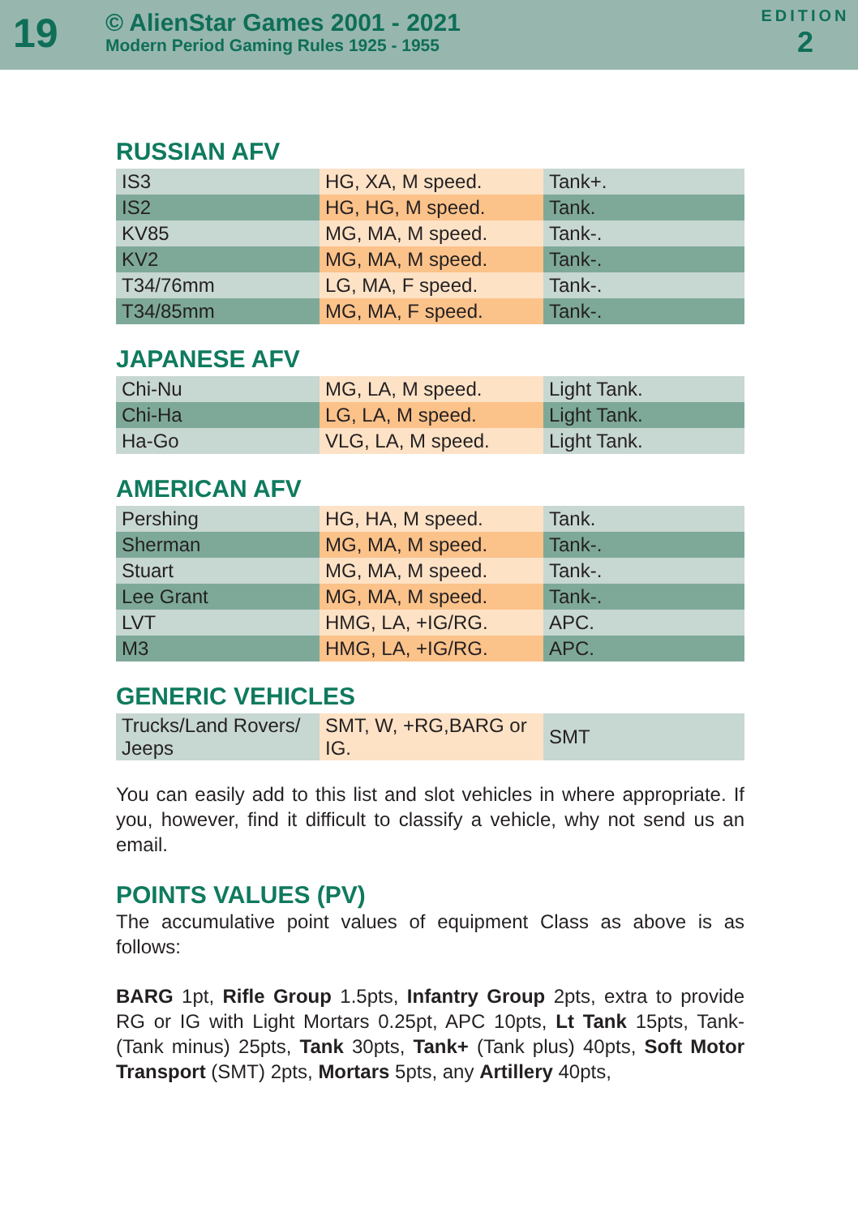19
© AlienStar Games 2001 - 2021
Modern Period Gaming Rules 1925 - 1955
EDITION
2
RUSSIAN AFV
| IS3 | HG, XA, M speed. | Tank+. |
| IS2 | HG, HG, M speed. | Tank. |
| KV85 | MG, MA, M speed. | Tank-. |
| KV2 | MG, MA, M speed. | Tank-. |
| T34/76mm | LG, MA, F speed. | Tank-. |
| T34/85mm | MG, MA, F speed. | Tank-. |
JAPANESE AFV
| Chi-Nu | MG, LA, M speed. | Light Tank. |
| Chi-Ha | LG, LA, M speed. | Light Tank. |
| Ha-Go | VLG, LA, M speed. | Light Tank. |
AMERICAN AFV
| Pershing | HG, HA, M speed. | Tank. |
| Sherman | MG, MA, M speed. | Tank-. |
| Stuart | MG, MA, M speed. | Tank-. |
| Lee Grant | MG, MA, M speed. | Tank-. |
| LVT | HMG, LA, +IG/RG. | APC. |
| M3 | HMG, LA, +IG/RG. | APC. |
GENERIC VEHICLES
| Trucks/Land Rovers/ Jeeps | SMT, W, +RG,BARG or IG. | SMT |
You can easily add to this list and slot vehicles in where appropriate. If you, however, find it difficult to classify a vehicle, why not send us an email.
POINTS VALUES (PV)
The accumulative point values of equipment Class as above is as follows:
BARG 1pt, Rifle Group 1.5pts, Infantry Group 2pts, extra to provide RG or IG with Light Mortars 0.25pt, APC 10pts, Lt Tank 15pts, Tank- (Tank minus) 25pts, Tank 30pts, Tank+ (Tank plus) 40pts, Soft Motor Transport (SMT) 2pts, Mortars 5pts, any Artillery 40pts,